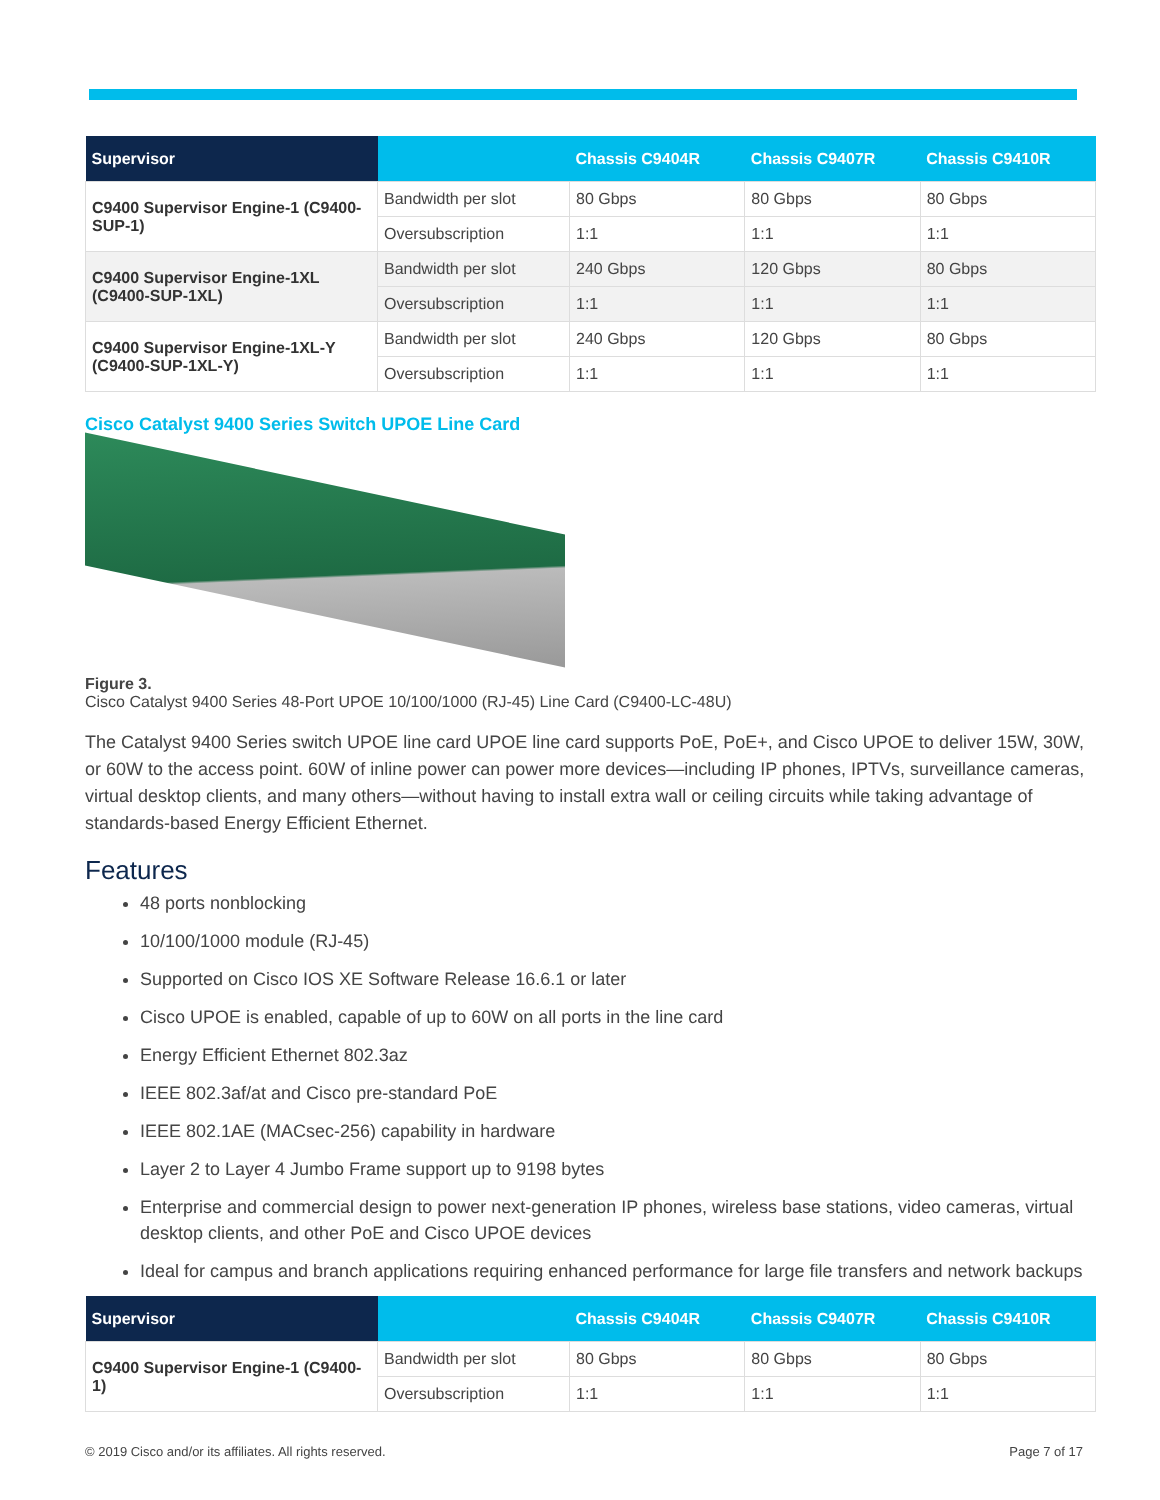| Supervisor | | Chassis C9404R | Chassis C9407R | Chassis C9410R |
| --- | --- | --- | --- | --- |
| C9400 Supervisor Engine-1 (C9400-SUP-1) | Bandwidth per slot | 80 Gbps | 80 Gbps | 80 Gbps |
| | Oversubscription | 1:1 | 1:1 | 1:1 |
| C9400 Supervisor Engine-1XL (C9400-SUP-1XL) | Bandwidth per slot | 240 Gbps | 120 Gbps | 80 Gbps |
| | Oversubscription | 1:1 | 1:1 | 1:1 |
| C9400 Supervisor Engine-1XL-Y (C9400-SUP-1XL-Y) | Bandwidth per slot | 240 Gbps | 120 Gbps | 80 Gbps |
| | Oversubscription | 1:1 | 1:1 | 1:1 |
Cisco Catalyst 9400 Series Switch UPOE Line Card
Figure 3.
Cisco Catalyst 9400 Series 48-Port UPOE 10/100/1000 (RJ-45) Line Card (C9400-LC-48U)
The Catalyst 9400 Series switch UPOE line card UPOE line card supports PoE, PoE+, and Cisco UPOE to deliver 15W, 30W, or 60W to the access point. 60W of inline power can power more devices—including IP phones, IPTVs, surveillance cameras, virtual desktop clients, and many others—without having to install extra wall or ceiling circuits while taking advantage of standards-based Energy Efficient Ethernet.
Features
48 ports nonblocking
10/100/1000 module (RJ-45)
Supported on Cisco IOS XE Software Release 16.6.1 or later
Cisco UPOE is enabled, capable of up to 60W on all ports in the line card
Energy Efficient Ethernet 802.3az
IEEE 802.3af/at and Cisco pre-standard PoE
IEEE 802.1AE (MACsec-256) capability in hardware
Layer 2 to Layer 4 Jumbo Frame support up to 9198 bytes
Enterprise and commercial design to power next-generation IP phones, wireless base stations, video cameras, virtual desktop clients, and other PoE and Cisco UPOE devices
Ideal for campus and branch applications requiring enhanced performance for large file transfers and network backups
| Supervisor | | Chassis C9404R | Chassis C9407R | Chassis C9410R |
| --- | --- | --- | --- | --- |
| C9400 Supervisor Engine-1 (C9400-1) | Bandwidth per slot | 80 Gbps | 80 Gbps | 80 Gbps |
| | Oversubscription | 1:1 | 1:1 | 1:1 |
© 2019 Cisco and/or its affiliates. All rights reserved. Page 7 of 17